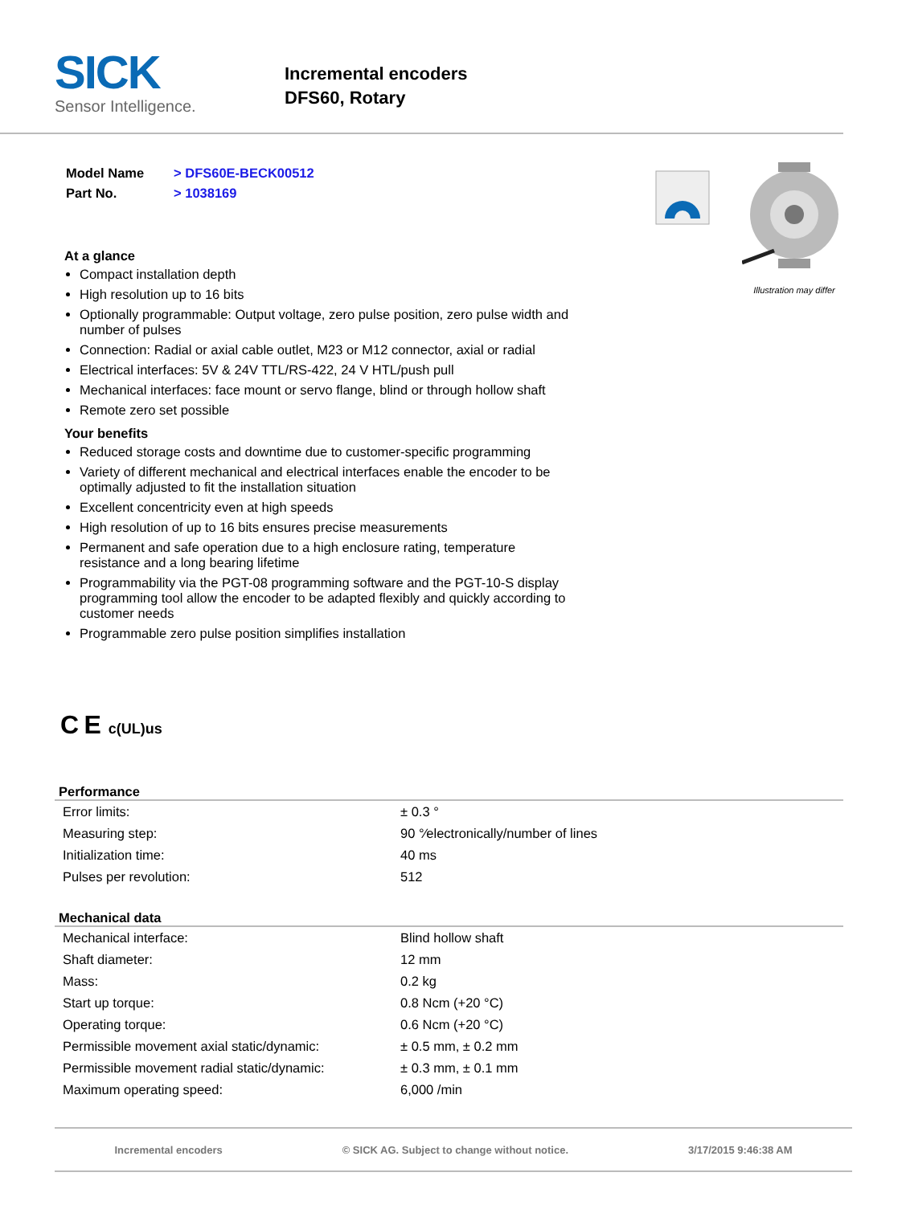SICK
Sensor Intelligence.
Incremental encoders
DFS60, Rotary
| Model Name | > DFS60E-BECK00512 |
| Part No. | > 1038169 |
At a glance
Compact installation depth
High resolution up to 16 bits
Optionally programmable: Output voltage, zero pulse position, zero pulse width and number of pulses
Connection: Radial or axial cable outlet, M23 or M12 connector, axial or radial
Electrical interfaces: 5V & 24V TTL/RS-422, 24 V HTL/push pull
Mechanical interfaces: face mount or servo flange, blind or through hollow shaft
Remote zero set possible
Your benefits
Reduced storage costs and downtime due to customer-specific programming
Variety of different mechanical and electrical interfaces enable the encoder to be optimally adjusted to fit the installation situation
Excellent concentricity even at high speeds
High resolution of up to 16 bits ensures precise measurements
Permanent and safe operation due to a high enclosure rating, temperature resistance and a long bearing lifetime
Programmability via the PGT-08 programming software and the PGT-10-S display programming tool allow the encoder to be adapted flexibly and quickly according to customer needs
Programmable zero pulse position simplifies installation
Illustration may differ
C E c(UL)us
Performance
| Error limits: | ± 0.3 ° |
| Measuring step: | 90 °⁄electronically/number of lines |
| Initialization time: | 40 ms |
| Pulses per revolution: | 512 |
Mechanical data
| Mechanical interface: | Blind hollow shaft |
| Shaft diameter: | 12 mm |
| Mass: | 0.2 kg |
| Start up torque: | 0.8 Ncm (+20 °C) |
| Operating torque: | 0.6 Ncm (+20 °C) |
| Permissible movement axial static/dynamic: | ± 0.5 mm, ± 0.2 mm |
| Permissible movement radial static/dynamic: | ± 0.3 mm, ± 0.1 mm |
| Maximum operating speed: | 6,000 /min |
Incremental encoders © SICK AG. Subject to change without notice. 3/17/2015 9:46:38 AM